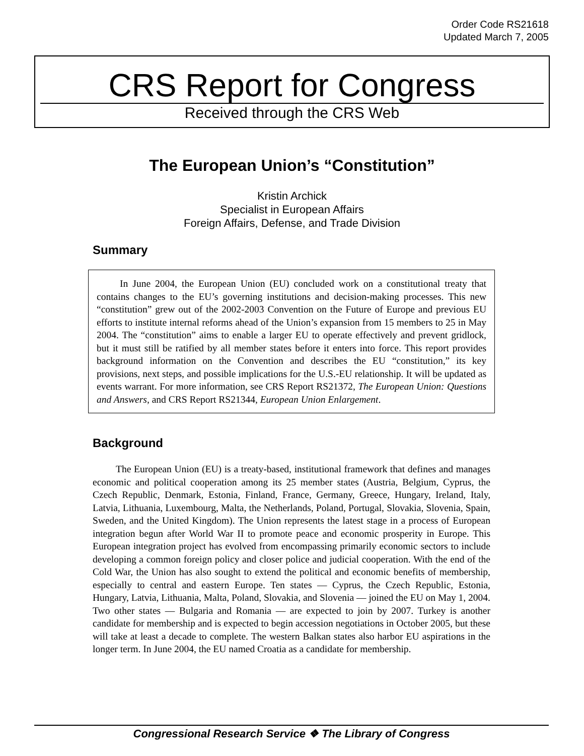Order Code RS21618
Updated March 7, 2005
CRS Report for Congress
Received through the CRS Web
The European Union’s “Constitution”
Kristin Archick
Specialist in European Affairs
Foreign Affairs, Defense, and Trade Division
Summary
In June 2004, the European Union (EU) concluded work on a constitutional treaty that contains changes to the EU’s governing institutions and decision-making processes. This new “constitution” grew out of the 2002-2003 Convention on the Future of Europe and previous EU efforts to institute internal reforms ahead of the Union’s expansion from 15 members to 25 in May 2004. The “constitution” aims to enable a larger EU to operate effectively and prevent gridlock, but it must still be ratified by all member states before it enters into force. This report provides background information on the Convention and describes the EU “constitution,” its key provisions, next steps, and possible implications for the U.S.-EU relationship. It will be updated as events warrant. For more information, see CRS Report RS21372, The European Union: Questions and Answers, and CRS Report RS21344, European Union Enlargement.
Background
The European Union (EU) is a treaty-based, institutional framework that defines and manages economic and political cooperation among its 25 member states (Austria, Belgium, Cyprus, the Czech Republic, Denmark, Estonia, Finland, France, Germany, Greece, Hungary, Ireland, Italy, Latvia, Lithuania, Luxembourg, Malta, the Netherlands, Poland, Portugal, Slovakia, Slovenia, Spain, Sweden, and the United Kingdom). The Union represents the latest stage in a process of European integration begun after World War II to promote peace and economic prosperity in Europe. This European integration project has evolved from encompassing primarily economic sectors to include developing a common foreign policy and closer police and judicial cooperation. With the end of the Cold War, the Union has also sought to extend the political and economic benefits of membership, especially to central and eastern Europe. Ten states — Cyprus, the Czech Republic, Estonia, Hungary, Latvia, Lithuania, Malta, Poland, Slovakia, and Slovenia — joined the EU on May 1, 2004. Two other states — Bulgaria and Romania — are expected to join by 2007. Turkey is another candidate for membership and is expected to begin accession negotiations in October 2005, but these will take at least a decade to complete. The western Balkan states also harbor EU aspirations in the longer term. In June 2004, the EU named Croatia as a candidate for membership.
Congressional Research Service ❖ The Library of Congress